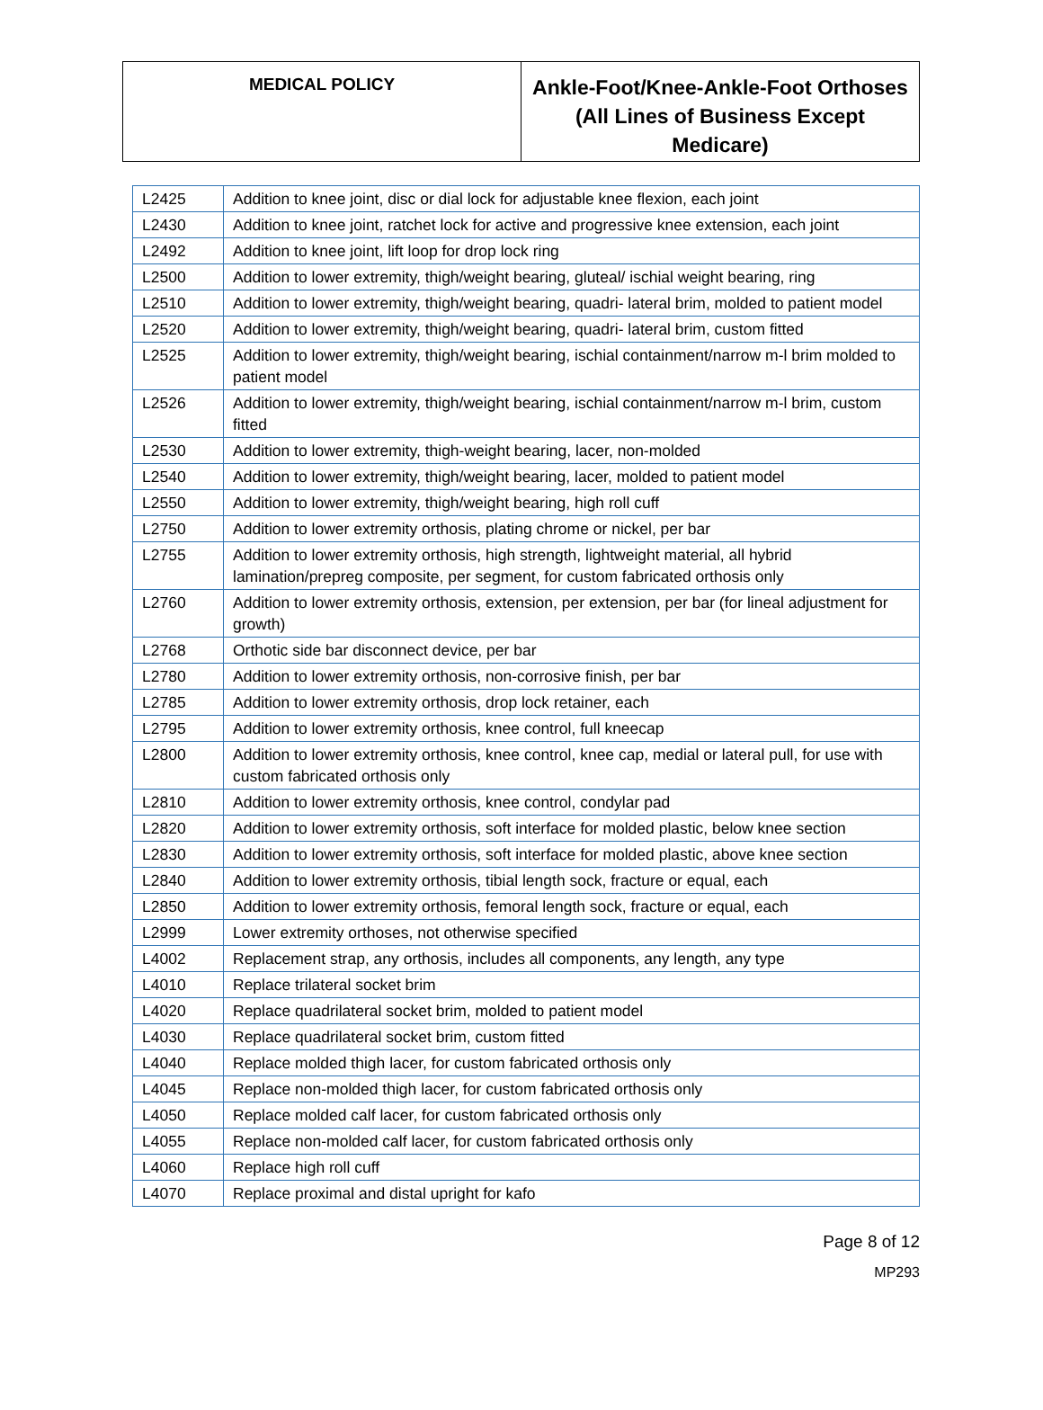| MEDICAL POLICY | Ankle-Foot/Knee-Ankle-Foot Orthoses (All Lines of Business Except Medicare) |
| L2425 | Addition to knee joint, disc or dial lock for adjustable knee flexion, each joint |
| L2430 | Addition to knee joint, ratchet lock for active and progressive knee extension, each joint |
| L2492 | Addition to knee joint, lift loop for drop lock ring |
| L2500 | Addition to lower extremity, thigh/weight bearing, gluteal/ ischial weight bearing, ring |
| L2510 | Addition to lower extremity, thigh/weight bearing, quadri- lateral brim, molded to patient model |
| L2520 | Addition to lower extremity, thigh/weight bearing, quadri- lateral brim, custom fitted |
| L2525 | Addition to lower extremity, thigh/weight bearing, ischial containment/narrow m-l brim molded to patient model |
| L2526 | Addition to lower extremity, thigh/weight bearing, ischial containment/narrow m-l brim, custom fitted |
| L2530 | Addition to lower extremity, thigh-weight bearing, lacer, non-molded |
| L2540 | Addition to lower extremity, thigh/weight bearing, lacer, molded to patient model |
| L2550 | Addition to lower extremity, thigh/weight bearing, high roll cuff |
| L2750 | Addition to lower extremity orthosis, plating chrome or nickel, per bar |
| L2755 | Addition to lower extremity orthosis, high strength, lightweight material, all hybrid lamination/prepreg composite, per segment, for custom fabricated orthosis only |
| L2760 | Addition to lower extremity orthosis, extension, per extension, per bar (for lineal adjustment for growth) |
| L2768 | Orthotic side bar disconnect device, per bar |
| L2780 | Addition to lower extremity orthosis, non-corrosive finish, per bar |
| L2785 | Addition to lower extremity orthosis, drop lock retainer, each |
| L2795 | Addition to lower extremity orthosis, knee control, full kneecap |
| L2800 | Addition to lower extremity orthosis, knee control, knee cap, medial or lateral pull, for use with custom fabricated orthosis only |
| L2810 | Addition to lower extremity orthosis, knee control, condylar pad |
| L2820 | Addition to lower extremity orthosis, soft interface for molded plastic, below knee section |
| L2830 | Addition to lower extremity orthosis, soft interface for molded plastic, above knee section |
| L2840 | Addition to lower extremity orthosis, tibial length sock, fracture or equal, each |
| L2850 | Addition to lower extremity orthosis, femoral length sock, fracture or equal, each |
| L2999 | Lower extremity orthoses, not otherwise specified |
| L4002 | Replacement strap, any orthosis, includes all components, any length, any type |
| L4010 | Replace trilateral socket brim |
| L4020 | Replace quadrilateral socket brim, molded to patient model |
| L4030 | Replace quadrilateral socket brim, custom fitted |
| L4040 | Replace molded thigh lacer, for custom fabricated orthosis only |
| L4045 | Replace non-molded thigh lacer, for custom fabricated orthosis only |
| L4050 | Replace molded calf lacer, for custom fabricated orthosis only |
| L4055 | Replace non-molded calf lacer, for custom fabricated orthosis only |
| L4060 | Replace high roll cuff |
| L4070 | Replace proximal and distal upright for kafo |
Page 8 of 12
MP293